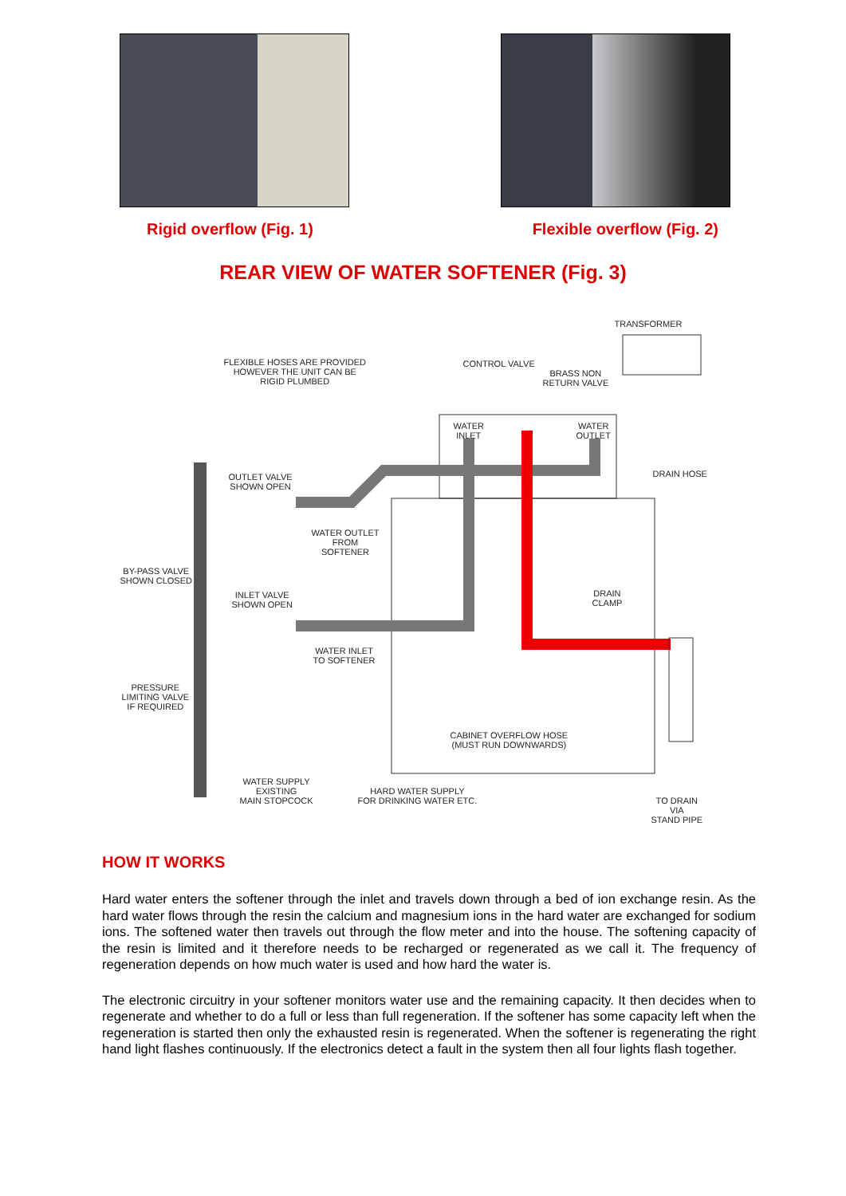Rigid overflow (Fig. 1) Flexible overflow (Fig. 2)
REAR VIEW OF WATER SOFTENER (Fig. 3)
TRANSFORMER
FLEXIBLE HOSES ARE PROVIDED
HOWEVER THE UNIT CAN BE
RIGID PLUMBED
CONTROL VALVE
BRASS NON
RETURN VALVE
WATER
INLET
WATER
OUTLET
DRAIN HOSE
OUTLET VALVE
SHOWN OPEN
WATER OUTLET
FROM
SOFTENER
BY-PASS VALVE
SHOWN CLOSED
INLET VALVE
SHOWN OPEN
DRAIN
CLAMP
WATER INLET
TO SOFTENER
PRESSURE
LIMITING VALVE
IF REQUIRED
CABINET OVERFLOW HOSE
(MUST RUN DOWNWARDS)
WATER SUPPLY
EXISTING
MAIN STOPCOCK
HARD WATER SUPPLY
FOR DRINKING WATER ETC.
TO DRAIN
VIA
STAND PIPE
HOW IT WORKS
Hard water enters the softener through the inlet and travels down through a bed of ion exchange resin. As the hard water flows through the resin the calcium and magnesium ions in the hard water are exchanged for sodium ions. The softened water then travels out through the flow meter and into the house. The softening capacity of the resin is limited and it therefore needs to be recharged or regenerated as we call it. The frequency of regeneration depends on how much water is used and how hard the water is.
The electronic circuitry in your softener monitors water use and the remaining capacity. It then decides when to regenerate and whether to do a full or less than full regeneration. If the softener has some capacity left when the regeneration is started then only the exhausted resin is regenerated. When the softener is regenerating the right hand light flashes continuously. If the electronics detect a fault in the system then all four lights flash together.